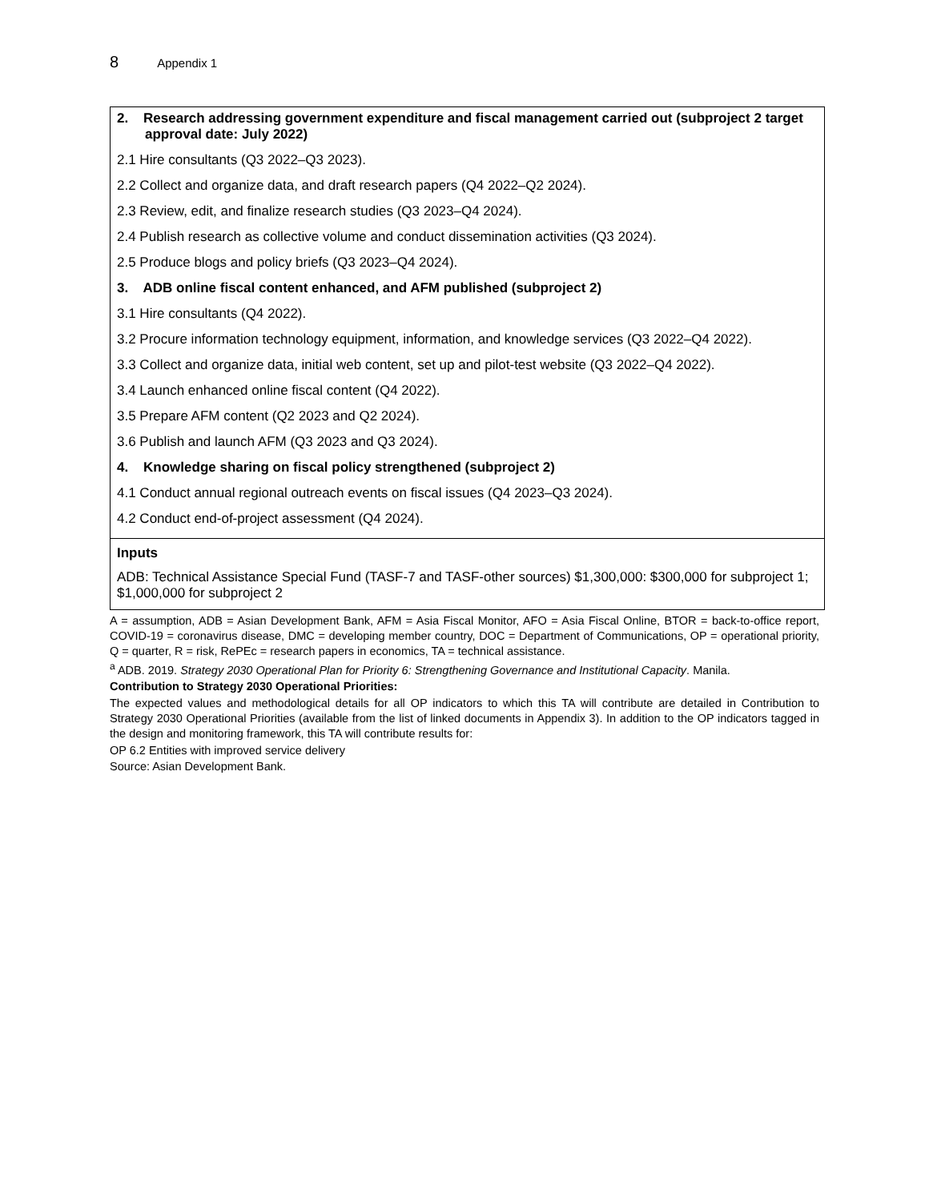8 Appendix 1
| 2. Research addressing government expenditure and fiscal management carried out (subproject 2 target approval date: July 2022) 2.1 Hire consultants (Q3 2022–Q3 2023). 2.2 Collect and organize data, and draft research papers (Q4 2022–Q2 2024). 2.3 Review, edit, and finalize research studies (Q3 2023–Q4 2024). 2.4 Publish research as collective volume and conduct dissemination activities (Q3 2024). 2.5 Produce blogs and policy briefs (Q3 2023–Q4 2024). 3. ADB online fiscal content enhanced, and AFM published (subproject 2) 3.1 Hire consultants (Q4 2022). 3.2 Procure information technology equipment, information, and knowledge services (Q3 2022–Q4 2022). 3.3 Collect and organize data, initial web content, set up and pilot-test website (Q3 2022–Q4 2022). 3.4 Launch enhanced online fiscal content (Q4 2022). 3.5 Prepare AFM content (Q2 2023 and Q2 2024). 3.6 Publish and launch AFM (Q3 2023 and Q3 2024). 4. Knowledge sharing on fiscal policy strengthened (subproject 2) 4.1 Conduct annual regional outreach events on fiscal issues (Q4 2023–Q3 2024). 4.2 Conduct end-of-project assessment (Q4 2024). |
| Inputs ADB: Technical Assistance Special Fund (TASF-7 and TASF-other sources) $1,300,000: $300,000 for subproject 1; $1,000,000 for subproject 2 |
A = assumption, ADB = Asian Development Bank, AFM = Asia Fiscal Monitor, AFO = Asia Fiscal Online, BTOR = back-to-office report, COVID-19 = coronavirus disease, DMC = developing member country, DOC = Department of Communications, OP = operational priority, Q = quarter, R = risk, RePEc = research papers in economics, TA = technical assistance.
<sup>a</sup> ADB. 2019. Strategy 2030 Operational Plan for Priority 6: Strengthening Governance and Institutional Capacity. Manila.
Contribution to Strategy 2030 Operational Priorities:
The expected values and methodological details for all OP indicators to which this TA will contribute are detailed in Contribution to Strategy 2030 Operational Priorities (available from the list of linked documents in Appendix 3). In addition to the OP indicators tagged in the design and monitoring framework, this TA will contribute results for:
OP 6.2 Entities with improved service delivery
Source: Asian Development Bank.